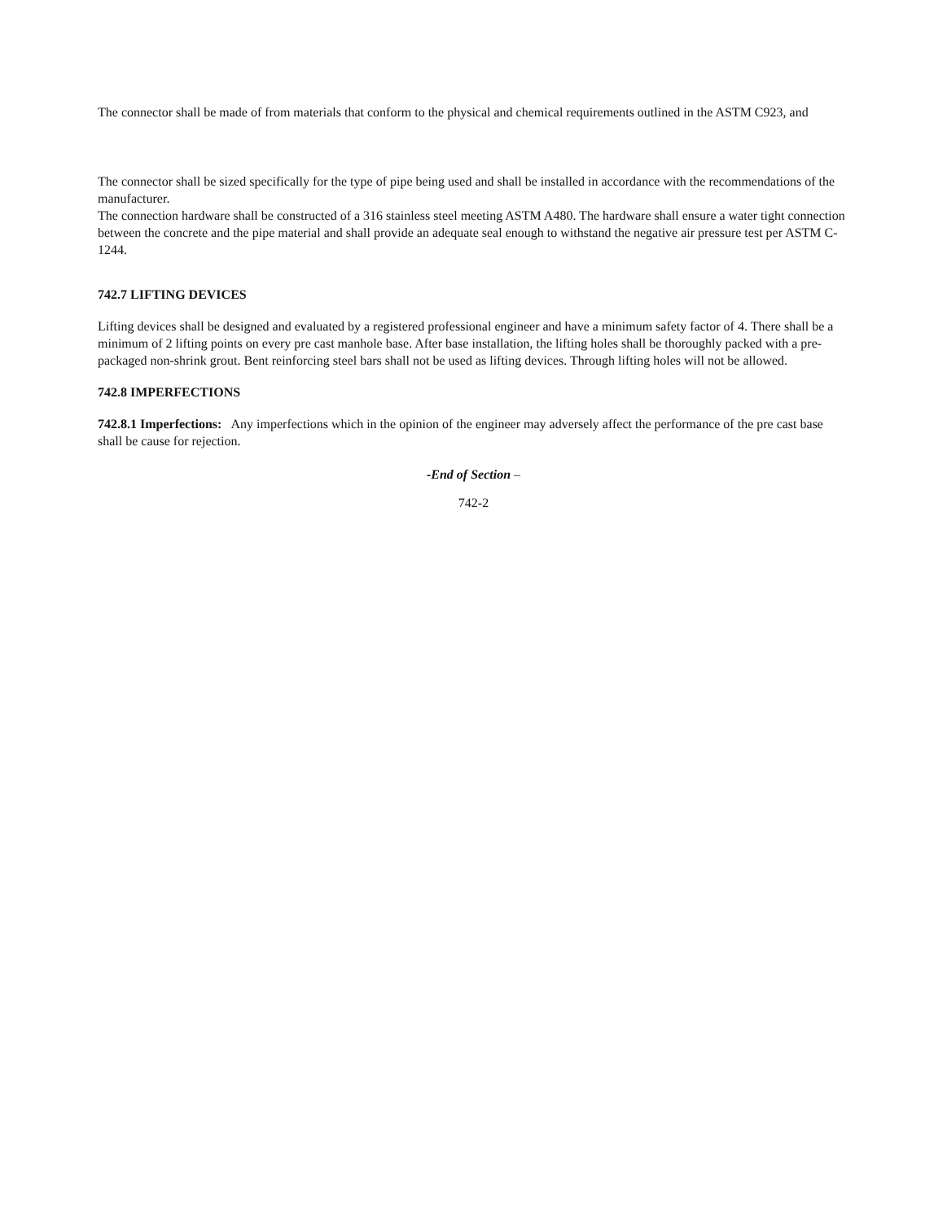The connector shall be made of from materials that conform to the physical and chemical requirements outlined in the ASTM C923, and
The connector shall be sized specifically for the type of pipe being used and shall be installed in accordance with the recommendations of the manufacturer.
The connection hardware shall be constructed of a 316 stainless steel meeting ASTM A480. The hardware shall ensure a water tight connection between the concrete and the pipe material and shall provide an adequate seal enough to withstand the negative air pressure test per ASTM C-1244.
742.7 LIFTING DEVICES
Lifting devices shall be designed and evaluated by a registered professional engineer and have a minimum safety factor of 4. There shall be a minimum of 2 lifting points on every pre cast manhole base. After base installation, the lifting holes shall be thoroughly packed with a pre-packaged non-shrink grout. Bent reinforcing steel bars shall not be used as lifting devices. Through lifting holes will not be allowed.
742.8 IMPERFECTIONS
742.8.1 Imperfections: Any imperfections which in the opinion of the engineer may adversely affect the performance of the pre cast base shall be cause for rejection.
-End of Section –
742-2